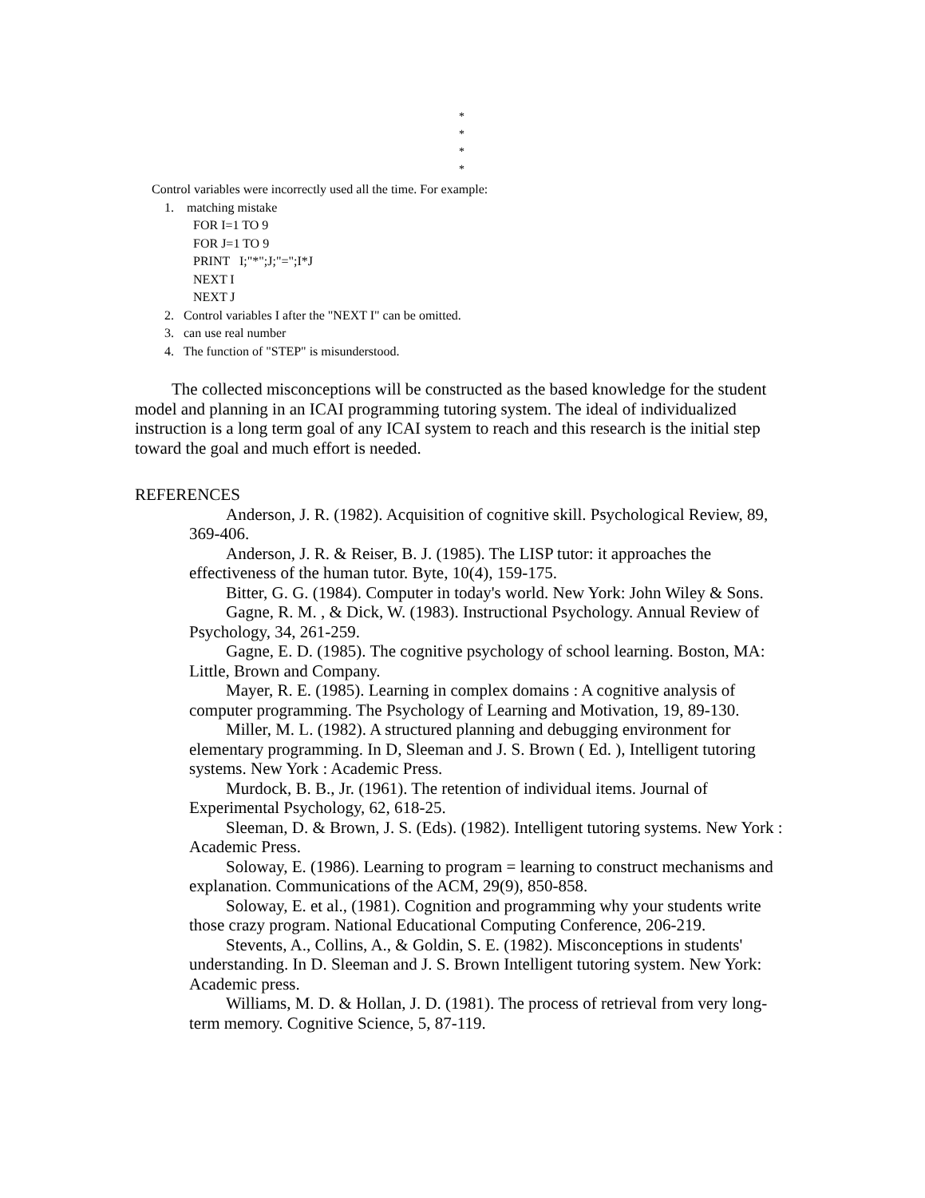*
*
*
*
Control variables were incorrectly used all the time. For example:
1. matching mistake
FOR I=1 TO 9
FOR J=1 TO 9
PRINT I;"*";J;"=";I*J
NEXT I
NEXT J
2. Control variables I after the "NEXT I" can be omitted.
3. can use real number
4. The function of "STEP" is misunderstood.
The collected misconceptions will be constructed as the based knowledge for the student model and planning in an ICAI programming tutoring system. The ideal of individualized instruction is a long term goal of any ICAI system to reach and this research is the initial step toward the goal and much effort is needed.
REFERENCES
Anderson, J. R. (1982). Acquisition of cognitive skill. Psychological Review, 89, 369-406.
Anderson, J. R. & Reiser, B. J. (1985). The LISP tutor: it approaches the effectiveness of the human tutor. Byte, 10(4), 159-175.
Bitter, G. G. (1984). Computer in today's world. New York: John Wiley & Sons.
Gagne, R. M. , & Dick, W. (1983). Instructional Psychology. Annual Review of Psychology, 34, 261-259.
Gagne, E. D. (1985). The cognitive psychology of school learning. Boston, MA: Little, Brown and Company.
Mayer, R. E. (1985). Learning in complex domains : A cognitive analysis of computer programming. The Psychology of Learning and Motivation, 19, 89-130.
Miller, M. L. (1982). A structured planning and debugging environment for elementary programming. In D, Sleeman and J. S. Brown ( Ed. ), Intelligent tutoring systems. New York : Academic Press.
Murdock, B. B., Jr. (1961). The retention of individual items. Journal of Experimental Psychology, 62, 618-25.
Sleeman, D. & Brown, J. S. (Eds). (1982). Intelligent tutoring systems. New York : Academic Press.
Soloway, E. (1986). Learning to program = learning to construct mechanisms and explanation. Communications of the ACM, 29(9), 850-858.
Soloway, E. et al., (1981). Cognition and programming why your students write those crazy program. National Educational Computing Conference, 206-219.
Stevents, A., Collins, A., & Goldin, S. E. (1982). Misconceptions in students' understanding. In D. Sleeman and J. S. Brown Intelligent tutoring system. New York: Academic press.
Williams, M. D. & Hollan, J. D. (1981). The process of retrieval from very long-term memory. Cognitive Science, 5, 87-119.